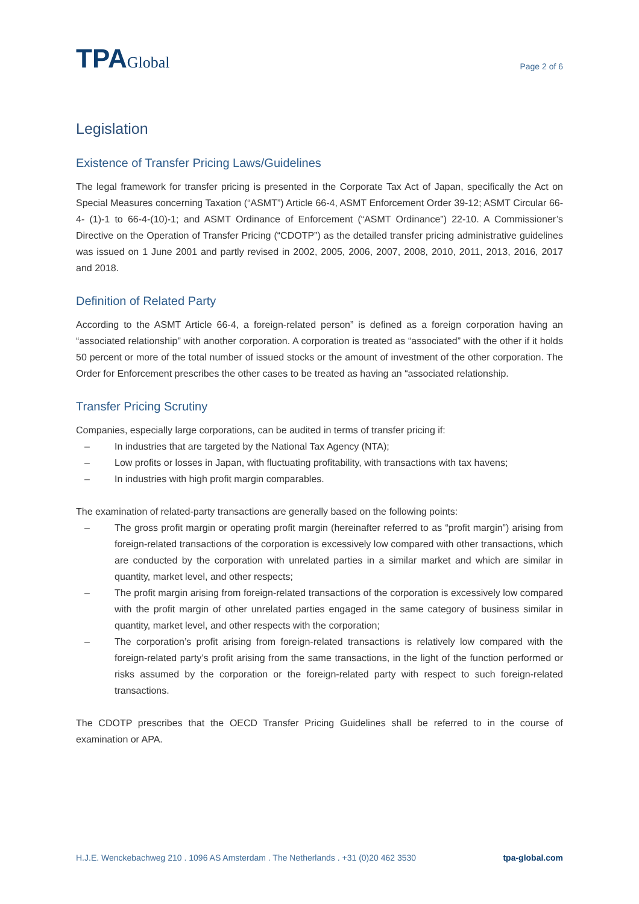TPAGlobal
Page 2 of 6
Legislation
Existence of Transfer Pricing Laws/Guidelines
The legal framework for transfer pricing is presented in the Corporate Tax Act of Japan, specifically the Act on Special Measures concerning Taxation (“ASMT”) Article 66-4, ASMT Enforcement Order 39-12; ASMT Circular 66-4- (1)-1 to 66-4-(10)-1; and ASMT Ordinance of Enforcement (“ASMT Ordinance”) 22-10. A Commissioner’s Directive on the Operation of Transfer Pricing (“CDOTP”) as the detailed transfer pricing administrative guidelines was issued on 1 June 2001 and partly revised in 2002, 2005, 2006, 2007, 2008, 2010, 2011, 2013, 2016, 2017 and 2018.
Definition of Related Party
According to the ASMT Article 66-4, a foreign-related person” is defined as a foreign corporation having an “associated relationship” with another corporation. A corporation is treated as “associated” with the other if it holds 50 percent or more of the total number of issued stocks or the amount of investment of the other corporation. The Order for Enforcement prescribes the other cases to be treated as having an “associated relationship.
Transfer Pricing Scrutiny
Companies, especially large corporations, can be audited in terms of transfer pricing if:
– In industries that are targeted by the National Tax Agency (NTA);
– Low profits or losses in Japan, with fluctuating profitability, with transactions with tax havens;
– In industries with high profit margin comparables.
The examination of related-party transactions are generally based on the following points:
– The gross profit margin or operating profit margin (hereinafter referred to as “profit margin”) arising from foreign-related transactions of the corporation is excessively low compared with other transactions, which are conducted by the corporation with unrelated parties in a similar market and which are similar in quantity, market level, and other respects;
– The profit margin arising from foreign-related transactions of the corporation is excessively low compared with the profit margin of other unrelated parties engaged in the same category of business similar in quantity, market level, and other respects with the corporation;
– The corporation’s profit arising from foreign-related transactions is relatively low compared with the foreign-related party’s profit arising from the same transactions, in the light of the function performed or risks assumed by the corporation or the foreign-related party with respect to such foreign-related transactions.
The CDOTP prescribes that the OECD Transfer Pricing Guidelines shall be referred to in the course of examination or APA.
H.J.E. Wenckebachweg 210 . 1096 AS Amsterdam . The Netherlands . +31 (0)20 462 3530 tpa-global.com